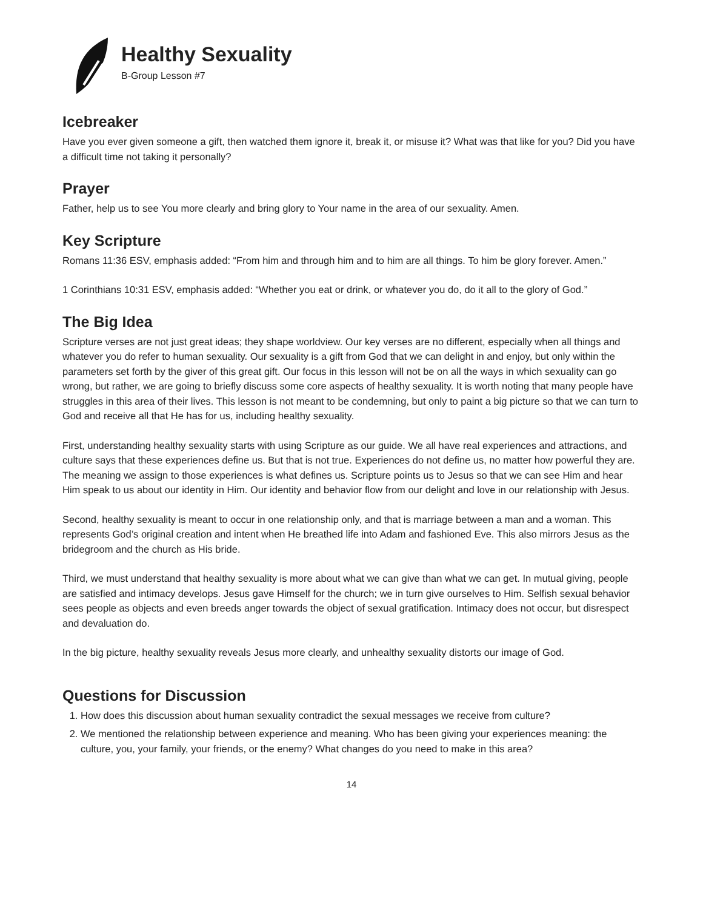Healthy Sexuality
B-Group Lesson #7
Icebreaker
Have you ever given someone a gift, then watched them ignore it, break it, or misuse it? What was that like for you? Did you have a difficult time not taking it personally?
Prayer
Father, help us to see You more clearly and bring glory to Your name in the area of our sexuality. Amen.
Key Scripture
Romans 11:36 ESV, emphasis added: “From him and through him and to him are all things. To him be glory forever. Amen.”
1 Corinthians 10:31 ESV, emphasis added: “Whether you eat or drink, or whatever you do, do it all to the glory of God.”
The Big Idea
Scripture verses are not just great ideas; they shape worldview. Our key verses are no different, especially when all things and whatever you do refer to human sexuality. Our sexuality is a gift from God that we can delight in and enjoy, but only within the parameters set forth by the giver of this great gift. Our focus in this lesson will not be on all the ways in which sexuality can go wrong, but rather, we are going to briefly discuss some core aspects of healthy sexuality. It is worth noting that many people have struggles in this area of their lives. This lesson is not meant to be condemning, but only to paint a big picture so that we can turn to God and receive all that He has for us, including healthy sexuality.
First, understanding healthy sexuality starts with using Scripture as our guide. We all have real experiences and attractions, and culture says that these experiences define us. But that is not true. Experiences do not define us, no matter how powerful they are. The meaning we assign to those experiences is what defines us. Scripture points us to Jesus so that we can see Him and hear Him speak to us about our identity in Him. Our identity and behavior flow from our delight and love in our relationship with Jesus.
Second, healthy sexuality is meant to occur in one relationship only, and that is marriage between a man and a woman. This represents God’s original creation and intent when He breathed life into Adam and fashioned Eve. This also mirrors Jesus as the bridegroom and the church as His bride.
Third, we must understand that healthy sexuality is more about what we can give than what we can get. In mutual giving, people are satisfied and intimacy develops. Jesus gave Himself for the church; we in turn give ourselves to Him. Selfish sexual behavior sees people as objects and even breeds anger towards the object of sexual gratification. Intimacy does not occur, but disrespect and devaluation do.
In the big picture, healthy sexuality reveals Jesus more clearly, and unhealthy sexuality distorts our image of God.
Questions for Discussion
1. How does this discussion about human sexuality contradict the sexual messages we receive from culture?
2. We mentioned the relationship between experience and meaning. Who has been giving your experiences meaning: the culture, you, your family, your friends, or the enemy? What changes do you need to make in this area?
14